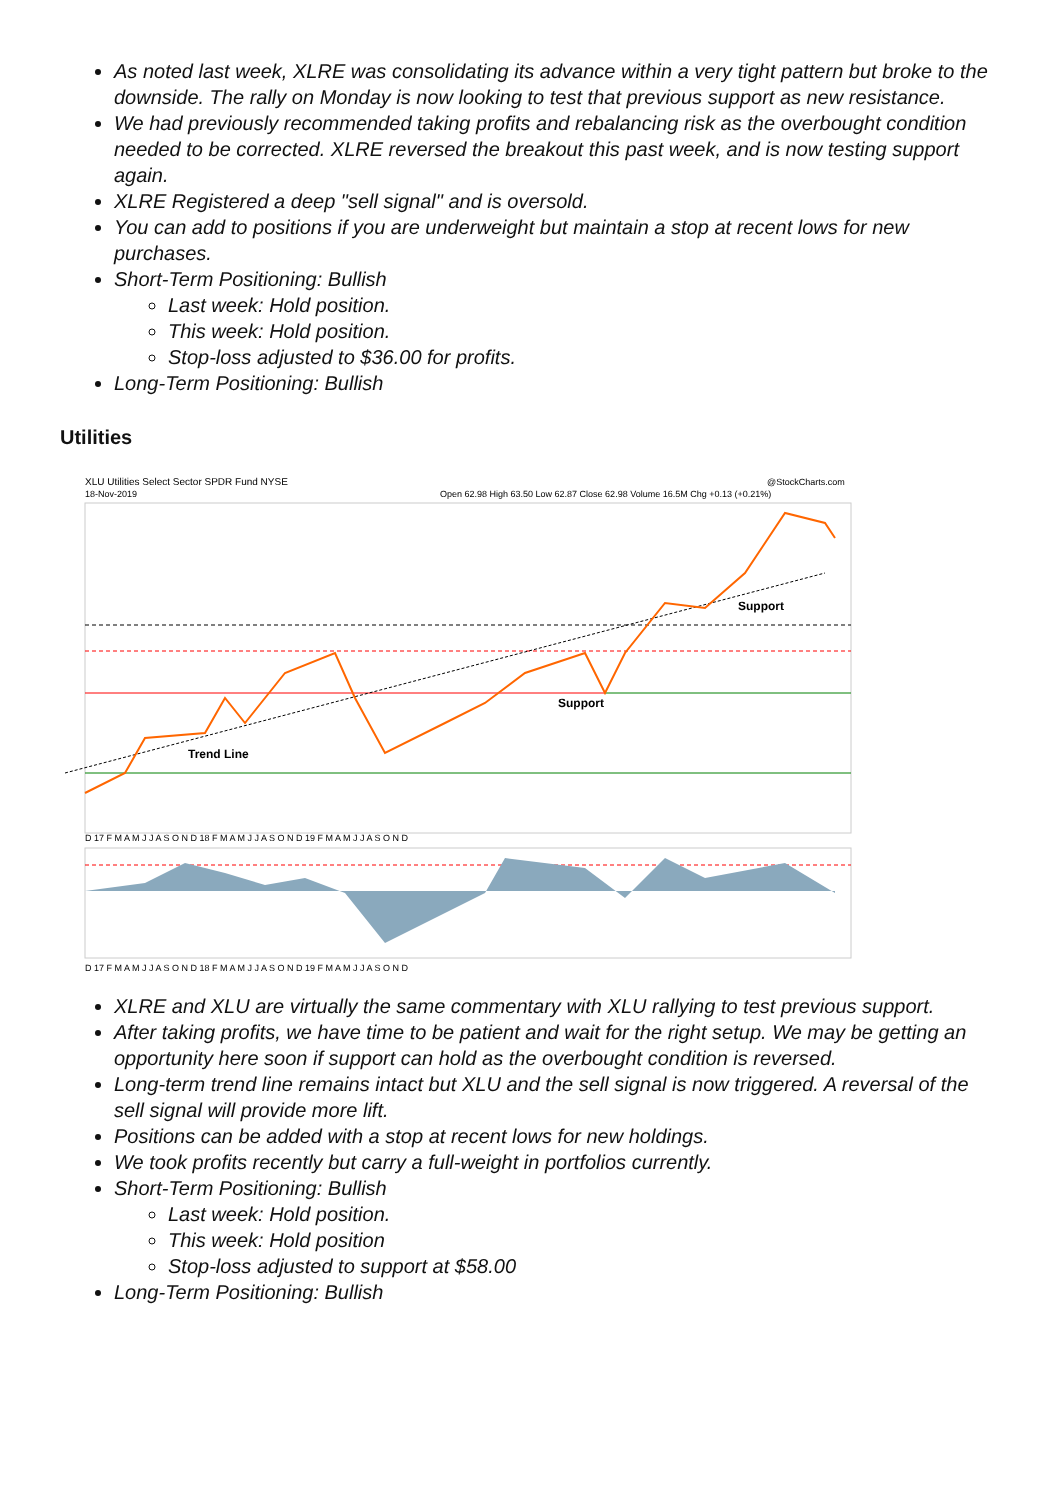As noted last week, XLRE was consolidating its advance within a very tight pattern but broke to the downside. The rally on Monday is now looking to test that previous support as new resistance.
We had previously recommended taking profits and rebalancing risk as the overbought condition needed to be corrected. XLRE reversed the breakout this past week, and is now testing support again.
XLRE Registered a deep "sell signal" and is oversold.
You can add to positions if you are underweight but maintain a stop at recent lows for new purchases.
Short-Term Positioning: Bullish
Last week: Hold position.
This week: Hold position.
Stop-loss adjusted to $36.00 for profits.
Long-Term Positioning: Bullish
Utilities
XLU Utilities Select Sector SPDR Fund NYSE
18-Nov-2019
@StockCharts.com
Open 62.98 High 63.50 Low 62.87 Close 62.98 Volume 16.5M Chg +0.13 (+0.21%)
Trend Line
Support
Support
D 17 F M A M J J A S O N D 18 F M A M J J A S O N D 19 F M A M J J A S O N D
D 17 F M A M J J A S O N D 18 F M A M J J A S O N D 19 F M A M J J A S O N D
XLRE and XLU are virtually the same commentary with XLU rallying to test previous support.
After taking profits, we have time to be patient and wait for the right setup. We may be getting an opportunity here soon if support can hold as the overbought condition is reversed.
Long-term trend line remains intact but XLU and the sell signal is now triggered. A reversal of the sell signal will provide more lift.
Positions can be added with a stop at recent lows for new holdings.
We took profits recently but carry a full-weight in portfolios currently.
Short-Term Positioning: Bullish
Last week: Hold position.
This week: Hold position
Stop-loss adjusted to support at $58.00
Long-Term Positioning: Bullish